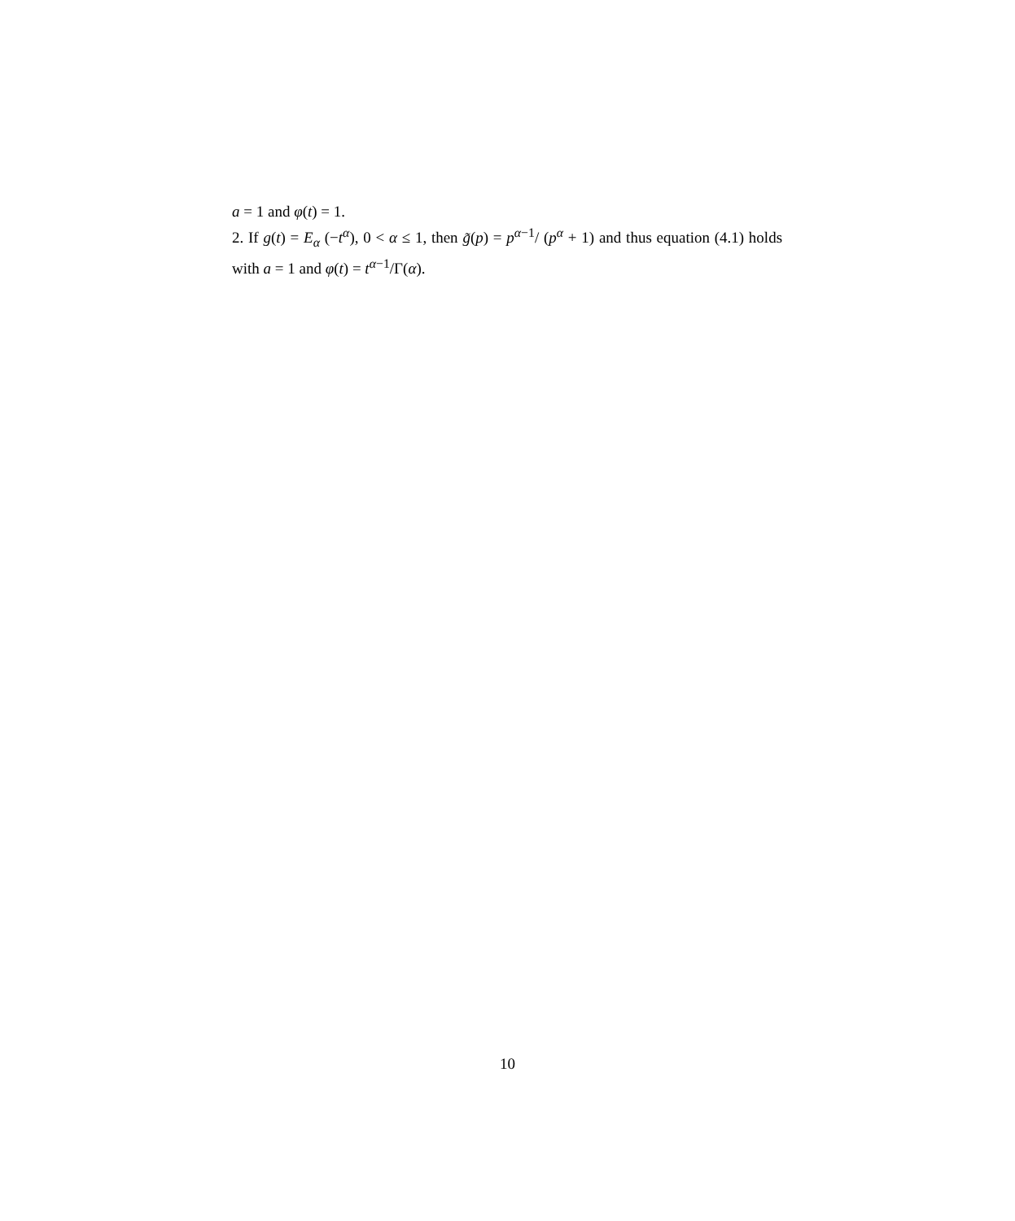a = 1 and φ(t) = 1.
2. If g(t) = E<sub>α</sub> (−t<sup>α</sup>), 0 < α ≤ 1, then g̃(p) = p<sup>α−1</sup>/ (p<sup>α</sup> + 1) and thus equation (4.1) holds with a = 1 and φ(t) = t<sup>α−1</sup>/Γ(α).
10